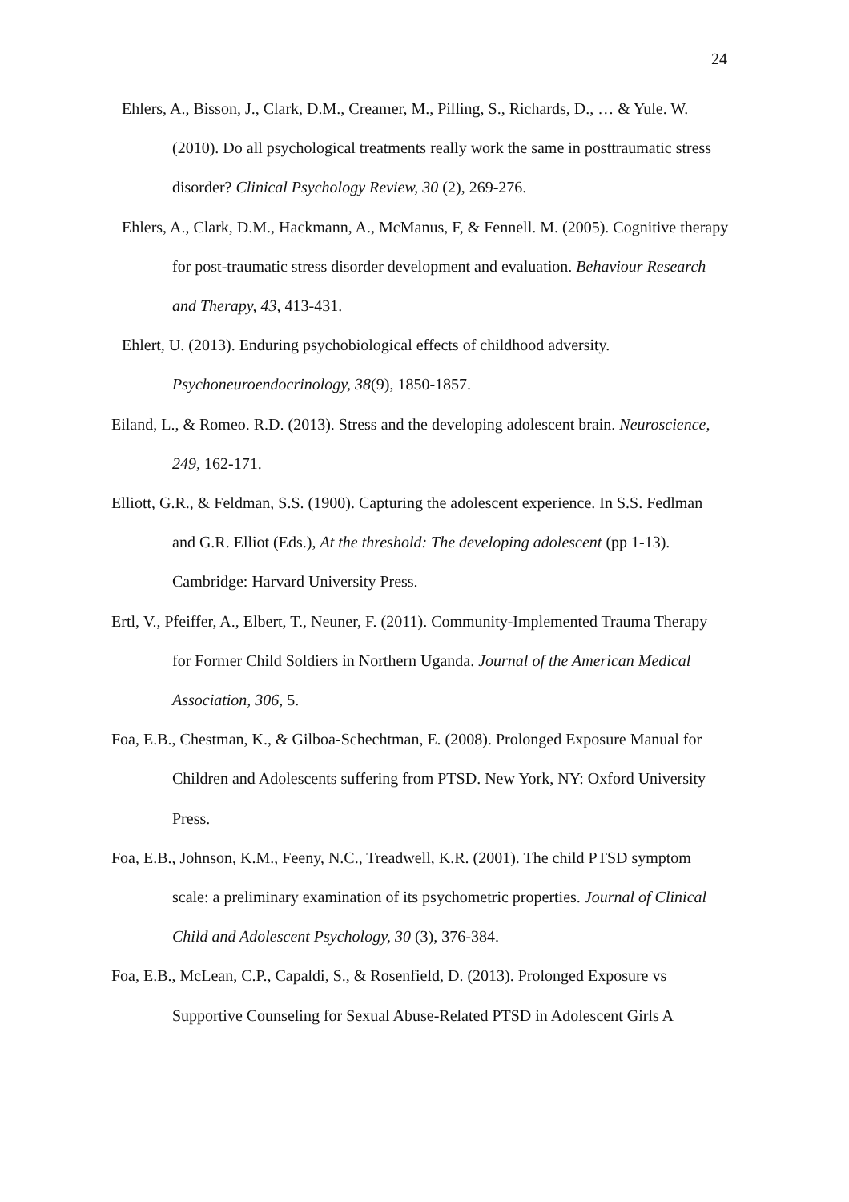24
Ehlers, A., Bisson, J., Clark, D.M., Creamer, M., Pilling, S., Richards, D., … & Yule. W. (2010). Do all psychological treatments really work the same in posttraumatic stress disorder? Clinical Psychology Review, 30 (2), 269-276.
Ehlers, A., Clark, D.M., Hackmann, A., McManus, F, & Fennell. M. (2005). Cognitive therapy for post-traumatic stress disorder development and evaluation. Behaviour Research and Therapy, 43, 413-431.
Ehlert, U. (2013). Enduring psychobiological effects of childhood adversity. Psychoneuroendocrinology, 38(9), 1850-1857.
Eiland, L., & Romeo. R.D. (2013). Stress and the developing adolescent brain. Neuroscience, 249, 162-171.
Elliott, G.R., & Feldman, S.S. (1900). Capturing the adolescent experience. In S.S. Fedlman and G.R. Elliot (Eds.), At the threshold: The developing adolescent (pp 1-13). Cambridge: Harvard University Press.
Ertl, V., Pfeiffer, A., Elbert, T., Neuner, F. (2011). Community-Implemented Trauma Therapy for Former Child Soldiers in Northern Uganda. Journal of the American Medical Association, 306, 5.
Foa, E.B., Chestman, K., & Gilboa-Schechtman, E. (2008). Prolonged Exposure Manual for Children and Adolescents suffering from PTSD. New York, NY: Oxford University Press.
Foa, E.B., Johnson, K.M., Feeny, N.C., Treadwell, K.R. (2001). The child PTSD symptom scale: a preliminary examination of its psychometric properties. Journal of Clinical Child and Adolescent Psychology, 30 (3), 376-384.
Foa, E.B., McLean, C.P., Capaldi, S., & Rosenfield, D. (2013). Prolonged Exposure vs Supportive Counseling for Sexual Abuse-Related PTSD in Adolescent Girls A